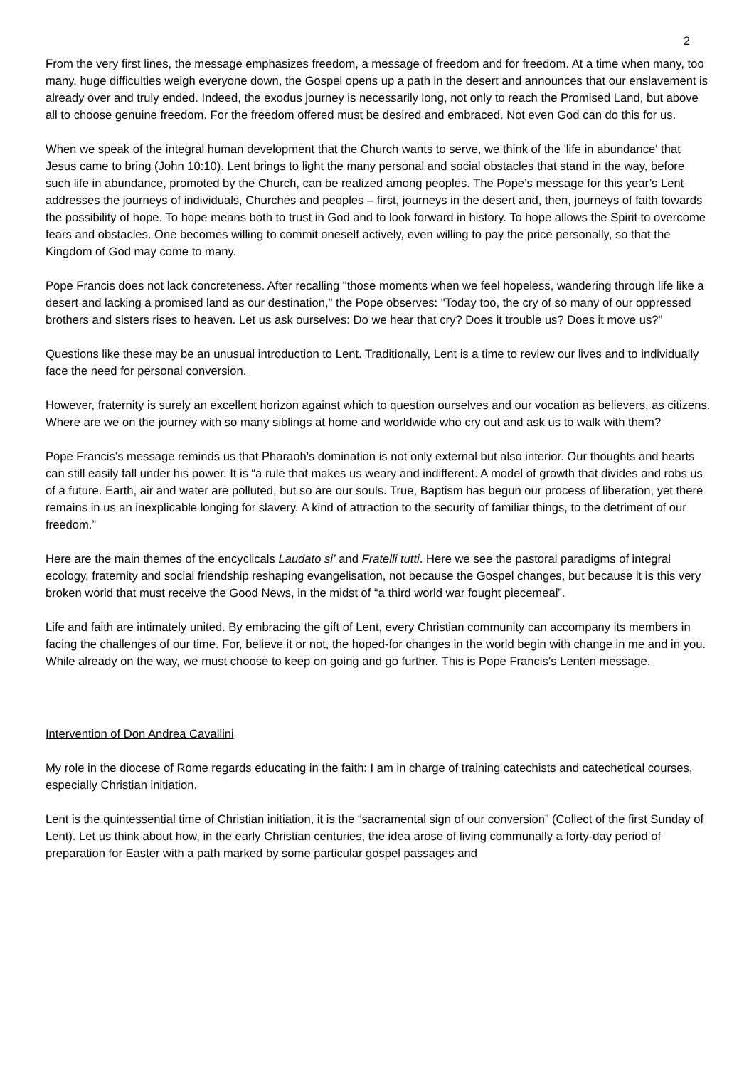2
From the very first lines, the message emphasizes freedom, a message of freedom and for freedom. At a time when many, too many, huge difficulties weigh everyone down, the Gospel opens up a path in the desert and announces that our enslavement is already over and truly ended. Indeed, the exodus journey is necessarily long, not only to reach the Promised Land, but above all to choose genuine freedom. For the freedom offered must be desired and embraced. Not even God can do this for us.
When we speak of the integral human development that the Church wants to serve, we think of the 'life in abundance' that Jesus came to bring (John 10:10). Lent brings to light the many personal and social obstacles that stand in the way, before such life in abundance, promoted by the Church, can be realized among peoples. The Pope’s message for this year’s Lent addresses the journeys of individuals, Churches and peoples – first, journeys in the desert and, then, journeys of faith towards the possibility of hope. To hope means both to trust in God and to look forward in history. To hope allows the Spirit to overcome fears and obstacles. One becomes willing to commit oneself actively, even willing to pay the price personally, so that the Kingdom of God may come to many.
Pope Francis does not lack concreteness. After recalling "those moments when we feel hopeless, wandering through life like a desert and lacking a promised land as our destination," the Pope observes: "Today too, the cry of so many of our oppressed brothers and sisters rises to heaven. Let us ask ourselves: Do we hear that cry? Does it trouble us? Does it move us?"
Questions like these may be an unusual introduction to Lent. Traditionally, Lent is a time to review our lives and to individually face the need for personal conversion.
However, fraternity is surely an excellent horizon against which to question ourselves and our vocation as believers, as citizens. Where are we on the journey with so many siblings at home and worldwide who cry out and ask us to walk with them?
Pope Francis’s message reminds us that Pharaoh's domination is not only external but also interior. Our thoughts and hearts can still easily fall under his power. It is “a rule that makes us weary and indifferent. A model of growth that divides and robs us of a future. Earth, air and water are polluted, but so are our souls. True, Baptism has begun our process of liberation, yet there remains in us an inexplicable longing for slavery. A kind of attraction to the security of familiar things, to the detriment of our freedom.”
Here are the main themes of the encyclicals Laudato si’ and Fratelli tutti. Here we see the pastoral paradigms of integral ecology, fraternity and social friendship reshaping evangelisation, not because the Gospel changes, but because it is this very broken world that must receive the Good News, in the midst of “a third world war fought piecemeal”.
Life and faith are intimately united. By embracing the gift of Lent, every Christian community can accompany its members in facing the challenges of our time. For, believe it or not, the hoped-for changes in the world begin with change in me and in you. While already on the way, we must choose to keep on going and go further. This is Pope Francis’s Lenten message.
Intervention of Don Andrea Cavallini
My role in the diocese of Rome regards educating in the faith: I am in charge of training catechists and catechetical courses, especially Christian initiation.
Lent is the quintessential time of Christian initiation, it is the “sacramental sign of our conversion” (Collect of the first Sunday of Lent). Let us think about how, in the early Christian centuries, the idea arose of living communally a forty-day period of preparation for Easter with a path marked by some particular gospel passages and